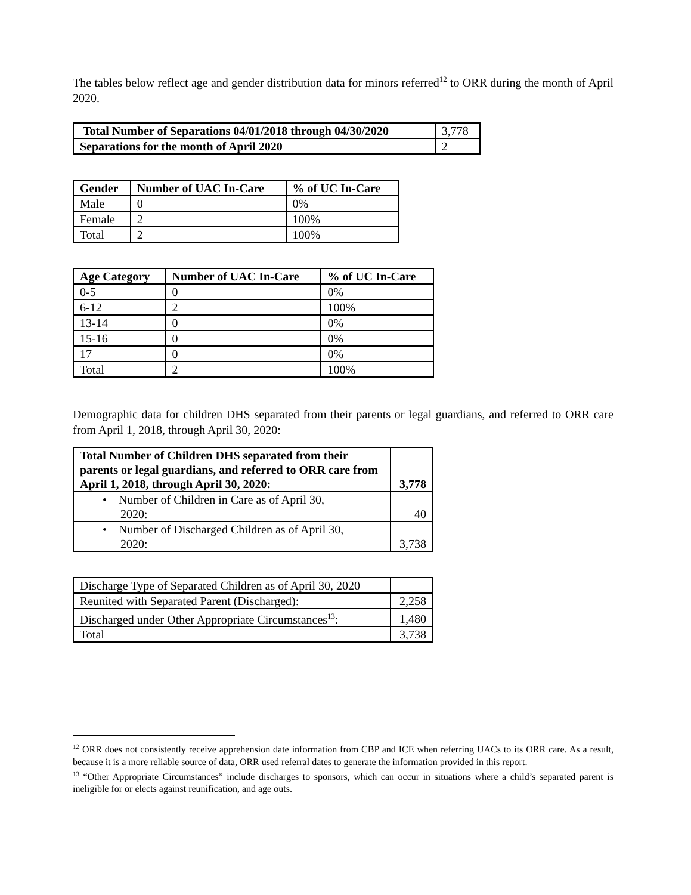The tables below reflect age and gender distribution data for minors referred<sup>12</sup> to ORR during the month of April 2020.
| Total Number of Separations 04/01/2018 through 04/30/2020 | 3,778 |
| Separations for the month of April 2020 | 2 |
| Gender | Number of UAC In-Care | % of UC In-Care |
| --- | --- | --- |
| Male | 0 | 0% |
| Female | 2 | 100% |
| Total | 2 | 100% |
| Age Category | Number of UAC In-Care | % of UC In-Care |
| --- | --- | --- |
| 0-5 | 0 | 0% |
| 6-12 | 2 | 100% |
| 13-14 | 0 | 0% |
| 15-16 | 0 | 0% |
| 17 | 0 | 0% |
| Total | 2 | 100% |
Demographic data for children DHS separated from their parents or legal guardians, and referred to ORR care from April 1, 2018, through April 30, 2020:
| Total Number of Children DHS separated from their parents or legal guardians, and referred to ORR care from April 1, 2018, through April 30, 2020: | 3,778 |
| --- | --- |
| • Number of Children in Care as of April 30, 2020: | 40 |
| • Number of Discharged Children as of April 30, 2020: | 3,738 |
| Discharge Type of Separated Children as of April 30, 2020 | |
| Reunited with Separated Parent (Discharged): | 2,258 |
| Discharged under Other Appropriate Circumstances<sup>13</sup>: | 1,480 |
| Total | 3,738 |
<sup>12</sup> ORR does not consistently receive apprehension date information from CBP and ICE when referring UACs to its ORR care. As a result, because it is a more reliable source of data, ORR used referral dates to generate the information provided in this report.
<sup>13</sup> “Other Appropriate Circumstances” include discharges to sponsors, which can occur in situations where a child’s separated parent is ineligible for or elects against reunification, and age outs.